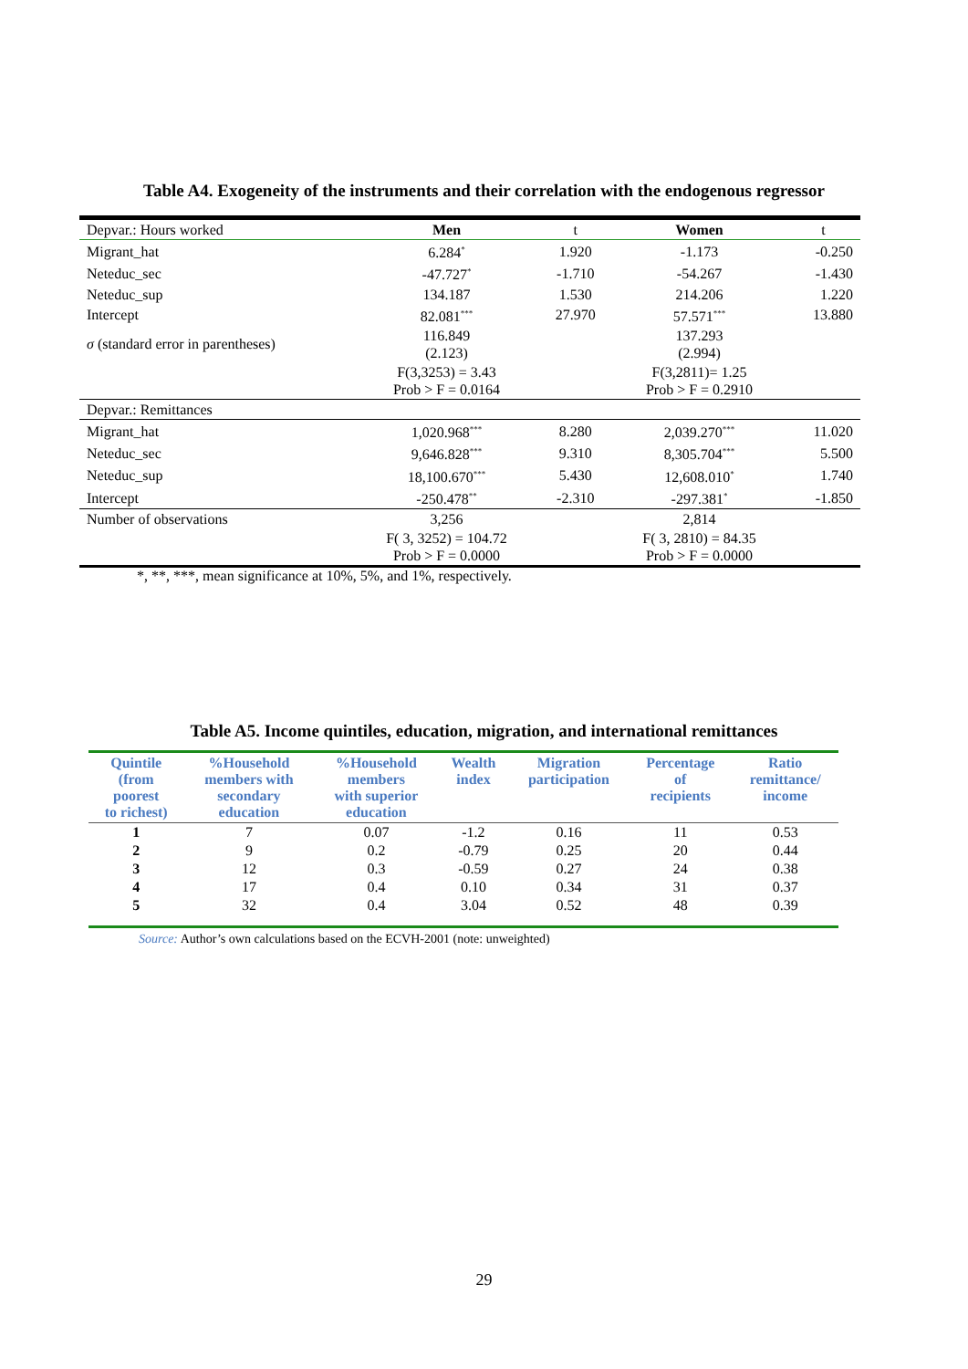Table A4. Exogeneity of the instruments and their correlation with the endogenous regressor
| Depvar.: Hours worked | Men | t | Women | t |
| Migrant_hat | 6.284<sup>*</sup> | 1.920 | -1.173 | -0.250 |
| Neteduc_sec | -47.727<sup>*</sup> | -1.710 | -54.267 | -1.430 |
| Neteduc_sup | 134.187 | 1.530 | 214.206 | 1.220 |
| Intercept | 82.081<sup>***</sup> | 27.970 | 57.571<sup>***</sup> | 13.880 |
| σ (standard error in parentheses) | 116.849 (2.123) | | 137.293 (2.994) | |
| | F(3,3253) = 3.43 Prob > F = 0.0164 | | F(3,2811)= 1.25 Prob > F = 0.2910 | |
| Depvar.: Remittances | | | | |
| Migrant_hat | 1,020.968<sup>***</sup> | 8.280 | 2,039.270<sup>***</sup> | 11.020 |
| Neteduc_sec | 9,646.828<sup>***</sup> | 9.310 | 8,305.704<sup>***</sup> | 5.500 |
| Neteduc_sup | 18,100.670<sup>***</sup> | 5.430 | 12,608.010<sup>*</sup> | 1.740 |
| Intercept | -250.478<sup>**</sup> | -2.310 | -297.381<sup>*</sup> | -1.850 |
| Number of observations | 3,256 | | 2,814 | |
| | F( 3, 3252) = 104.72 Prob > F = 0.0000 | | F( 3, 2810) = 84.35 Prob > F = 0.0000 | |
*, **, ***, mean significance at 10%, 5%, and 1%, respectively.
Table A5. Income quintiles, education, migration, and international remittances
| Quintile (from poorest to richest) | %Household members with secondary education | %Household members with superior education | Wealth index | Migration participation | Percentage of recipients | Ratio remittance/ income |
| --- | --- | --- | --- | --- | --- | --- |
| 1 | 7 | 0.07 | -1.2 | 0.16 | 11 | 0.53 |
| 2 | 9 | 0.2 | -0.79 | 0.25 | 20 | 0.44 |
| 3 | 12 | 0.3 | -0.59 | 0.27 | 24 | 0.38 |
| 4 | 17 | 0.4 | 0.10 | 0.34 | 31 | 0.37 |
| 5 | 32 | 0.4 | 3.04 | 0.52 | 48 | 0.39 |
Source: Author’s own calculations based on the ECVH-2001 (note: unweighted)
29